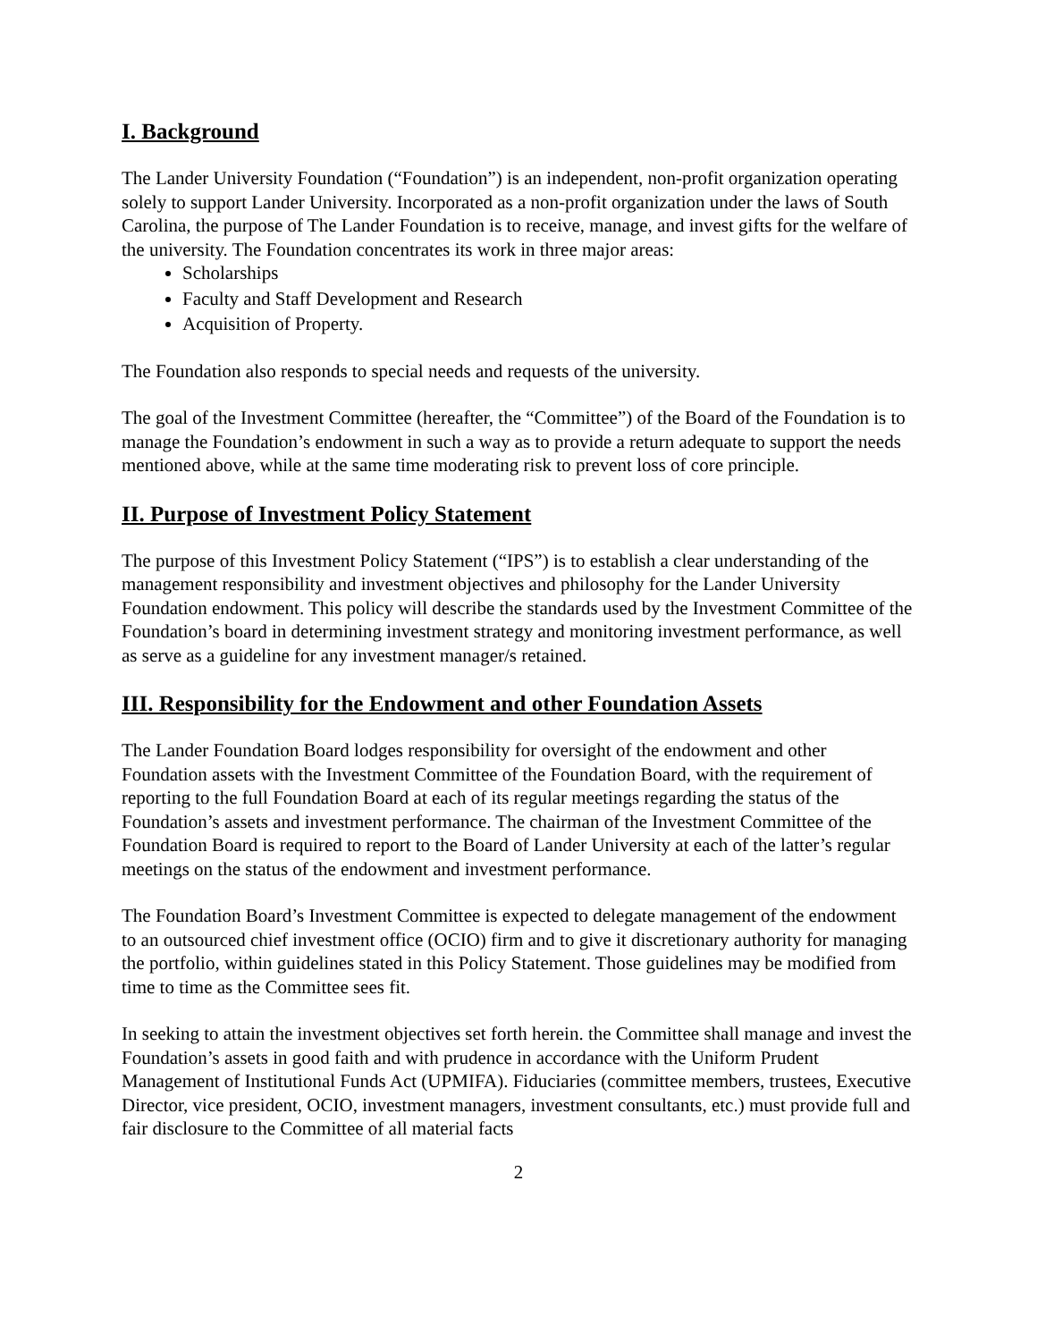I. Background
The Lander University Foundation (“Foundation”) is an independent, non-profit organization operating solely to support Lander University. Incorporated as a non-profit organization under the laws of South Carolina, the purpose of The Lander Foundation is to receive, manage, and invest gifts for the welfare of the university. The Foundation concentrates its work in three major areas:
Scholarships
Faculty and Staff Development and Research
Acquisition of Property.
The Foundation also responds to special needs and requests of the university.
The goal of the Investment Committee (hereafter, the “Committee”) of the Board of the Foundation is to manage the Foundation’s endowment in such a way as to provide a return adequate to support the needs mentioned above, while at the same time moderating risk to prevent loss of core principle.
II. Purpose of Investment Policy Statement
The purpose of this Investment Policy Statement (“IPS”) is to establish a clear understanding of the management responsibility and investment objectives and philosophy for the Lander University Foundation endowment. This policy will describe the standards used by the Investment Committee of the Foundation’s board in determining investment strategy and monitoring investment performance, as well as serve as a guideline for any investment manager/s retained.
III. Responsibility for the Endowment and other Foundation Assets
The Lander Foundation Board lodges responsibility for oversight of the endowment and other Foundation assets with the Investment Committee of the Foundation Board, with the requirement of reporting to the full Foundation Board at each of its regular meetings regarding the status of the Foundation’s assets and investment performance. The chairman of the Investment Committee of the Foundation Board is required to report to the Board of Lander University at each of the latter’s regular meetings on the status of the endowment and investment performance.
The Foundation Board’s Investment Committee is expected to delegate management of the endowment to an outsourced chief investment office (OCIO) firm and to give it discretionary authority for managing the portfolio, within guidelines stated in this Policy Statement. Those guidelines may be modified from time to time as the Committee sees fit.
In seeking to attain the investment objectives set forth herein. the Committee shall manage and invest the Foundation’s assets in good faith and with prudence in accordance with the Uniform Prudent Management of Institutional Funds Act (UPMIFA). Fiduciaries (committee members, trustees, Executive Director, vice president, OCIO, investment managers, investment consultants, etc.) must provide full and fair disclosure to the Committee of all material facts
2